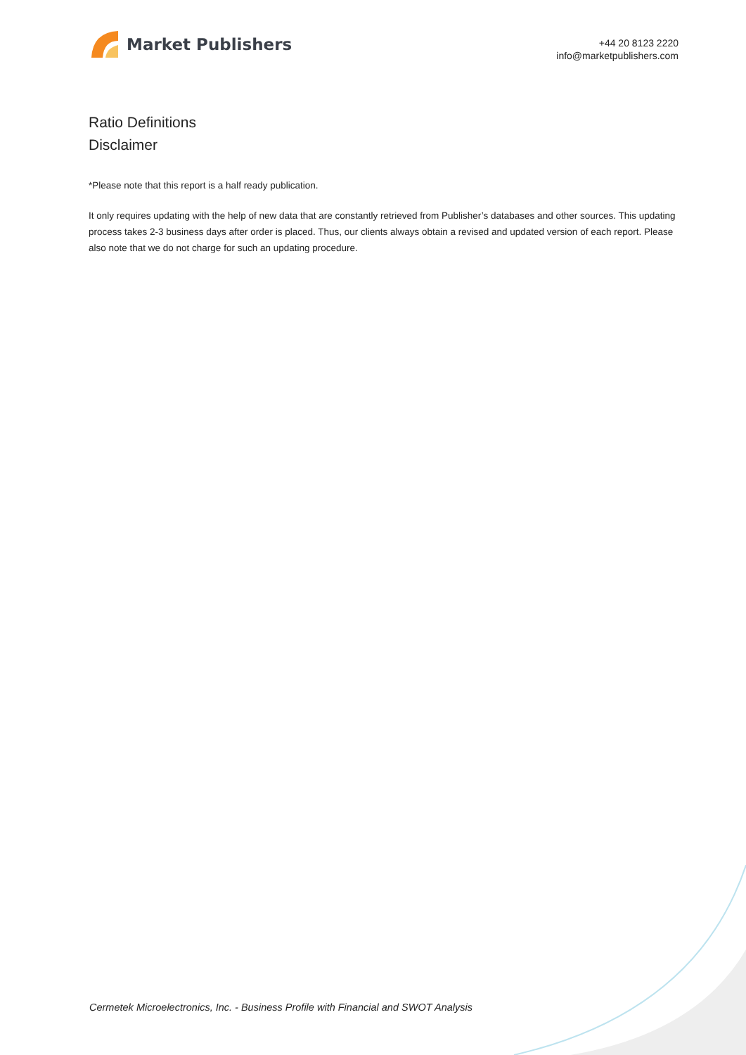Market Publishers
+44 20 8123 2220
info@marketpublishers.com
Ratio Definitions
Disclaimer
*Please note that this report is a half ready publication.
It only requires updating with the help of new data that are constantly retrieved from Publisher’s databases and other sources. This updating process takes 2-3 business days after order is placed. Thus, our clients always obtain a revised and updated version of each report. Please also note that we do not charge for such an updating procedure.
Cermetek Microelectronics, Inc. - Business Profile with Financial and SWOT Analysis